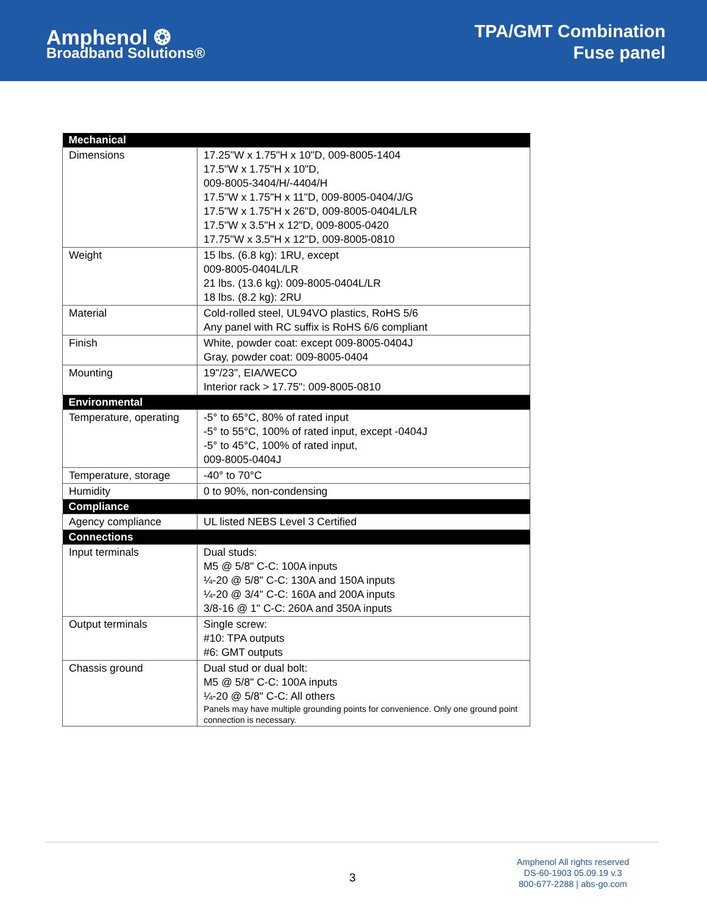Amphenol ❂
Broadband Solutions®
TPA/GMT Combination
Fuse panel
| Mechanical | |
| --- | --- |
| Dimensions | 17.25"W x 1.75"H x 10"D, 009-8005-1404 17.5"W x 1.75"H x 10"D, 009-8005-3404/H/-4404/H 17.5"W x 1.75"H x 11"D, 009-8005-0404/J/G 17.5"W x 1.75"H x 26"D, 009-8005-0404L/LR 17.5"W x 3.5"H x 12"D, 009-8005-0420 17.75"W x 3.5"H x 12"D, 009-8005-0810 |
| Weight | 15 lbs. (6.8 kg): 1RU, except 009-8005-0404L/LR 21 lbs. (13.6 kg): 009-8005-0404L/LR 18 lbs. (8.2 kg): 2RU |
| Material | Cold-rolled steel, UL94VO plastics, RoHS 5/6 Any panel with RC suffix is RoHS 6/6 compliant |
| Finish | White, powder coat: except 009-8005-0404J Gray, powder coat: 009-8005-0404 |
| Mounting | 19"/23", EIA/WECO Interior rack > 17.75": 009-8005-0810 |
| Environmental | |
| Temperature, operating | -5° to 65°C, 80% of rated input -5° to 55°C, 100% of rated input, except -0404J -5° to 45°C, 100% of rated input, 009-8005-0404J |
| Temperature, storage | -40° to 70°C |
| Humidity | 0 to 90%, non-condensing |
| Compliance | |
| Agency compliance | UL listed NEBS Level 3 Certified |
| Connections | |
| Input terminals | Dual studs: M5 @ 5/8" C-C: 100A inputs ¼-20 @ 5/8" C-C: 130A and 150A inputs ¼-20 @ 3/4" C-C: 160A and 200A inputs 3/8-16 @ 1" C-C: 260A and 350A inputs |
| Output terminals | Single screw: #10: TPA outputs #6: GMT outputs |
| Chassis ground | Dual stud or dual bolt: M5 @ 5/8" C-C: 100A inputs ¼-20 @ 5/8" C-C: All others Panels may have multiple grounding points for convenience. Only one ground point connection is necessary. |
3
Amphenol All rights reserved
DS-60-1903 05.09.19 v.3
800-677-2288 | abs-go.com